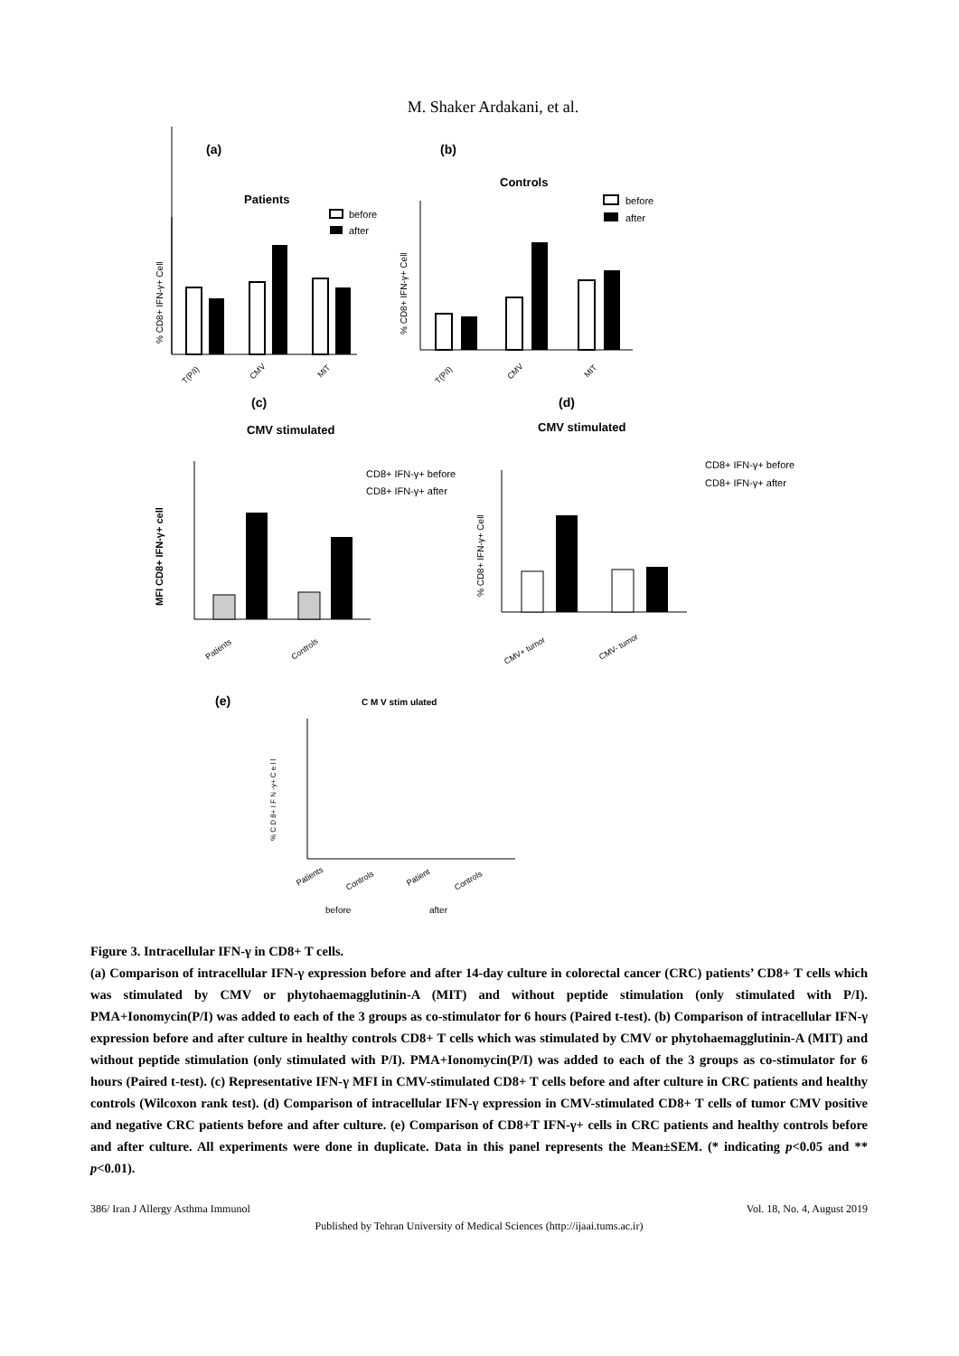M. Shaker Ardakani, et al.
(a)
(b)
(c)
(d)
(e)
Patients
before
after
% CD8+ IFN-γ+ Cell
T(P/I)
CMV
MIT
Controls
before
after
% CD8+ IFN-γ+ Cell
T(P/I)
CMV
MIT
CMV stimulated
CD8+ IFN-γ+ before
CD8+ IFN-γ+ after
MFI CD8+ IFN-γ+ cell
Patients
Controls
CMV stimulated
CD8+ IFN-γ+ before
CD8+ IFN-γ+ after
% CD8+ IFN-γ+ Cell
CMV+ tumor
CMV- tumor
C M V stim ulated
% C D 8+ I F N -γ+ C e l l
Patients
Controls
Patient
Controls
before
after
Figure 3. Intracellular IFN-γ in CD8+ T cells.
(a) Comparison of intracellular IFN-γ expression before and after 14-day culture in colorectal cancer (CRC) patients’ CD8+ T cells which was stimulated by CMV or phytohaemagglutinin-A (MIT) and without peptide stimulation (only stimulated with P/I). PMA+Ionomycin(P/I) was added to each of the 3 groups as co-stimulator for 6 hours (Paired t-test). (b) Comparison of intracellular IFN-γ expression before and after culture in healthy controls CD8+ T cells which was stimulated by CMV or phytohaemagglutinin-A (MIT) and without peptide stimulation (only stimulated with P/I). PMA+Ionomycin(P/I) was added to each of the 3 groups as co-stimulator for 6 hours (Paired t-test). (c) Representative IFN-γ MFI in CMV-stimulated CD8+ T cells before and after culture in CRC patients and healthy controls (Wilcoxon rank test). (d) Comparison of intracellular IFN-γ expression in CMV-stimulated CD8+ T cells of tumor CMV positive and negative CRC patients before and after culture. (e) Comparison of CD8+T IFN-γ+ cells in CRC patients and healthy controls before and after culture. All experiments were done in duplicate. Data in this panel represents the Mean±SEM. (* indicating p<0.05 and ** p<0.01).
386/ Iran J Allergy Asthma Immunol Vol. 18, No. 4, August 2019
Published by Tehran University of Medical Sciences (http://ijaai.tums.ac.ir)